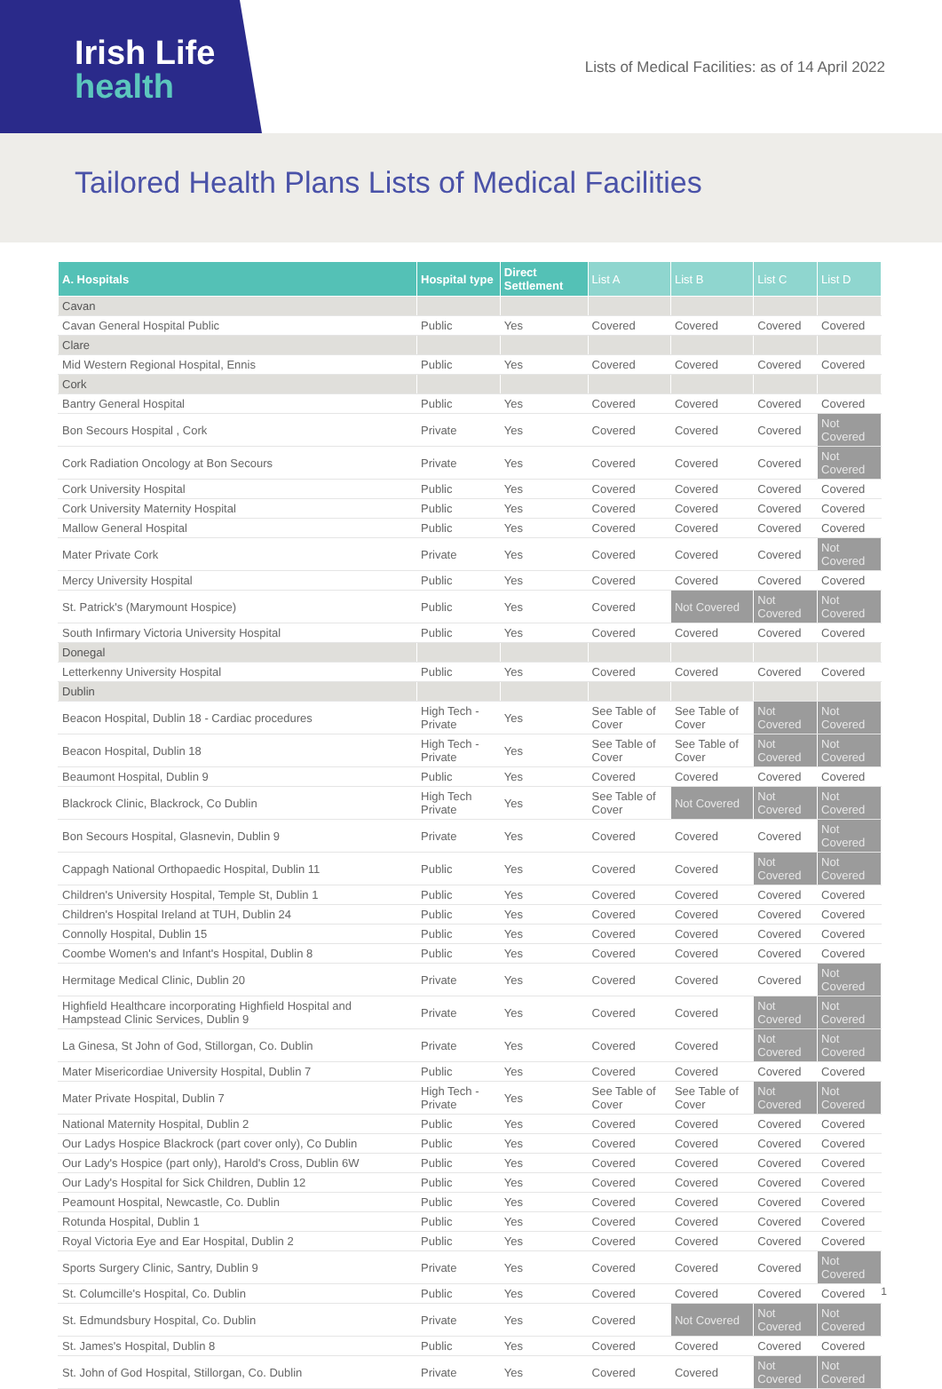Irish Life
health
Lists of Medical Facilities: as of 14 April 2022
Tailored Health Plans Lists of Medical Facilities
| A. Hospitals | Hospital type | Direct Settlement | List A | List B | List C | List D |
| --- | --- | --- | --- | --- | --- | --- |
| Cavan | | | | | | |
| Cavan General Hospital Public | Public | Yes | Covered | Covered | Covered | Covered |
| Clare | | | | | | |
| Mid Western Regional Hospital, Ennis | Public | Yes | Covered | Covered | Covered | Covered |
| Cork | | | | | | |
| Bantry General Hospital | Public | Yes | Covered | Covered | Covered | Covered |
| Bon Secours Hospital , Cork | Private | Yes | Covered | Covered | Covered | Not Covered |
| Cork Radiation Oncology at Bon Secours | Private | Yes | Covered | Covered | Covered | Not Covered |
| Cork University Hospital | Public | Yes | Covered | Covered | Covered | Covered |
| Cork University Maternity Hospital | Public | Yes | Covered | Covered | Covered | Covered |
| Mallow General Hospital | Public | Yes | Covered | Covered | Covered | Covered |
| Mater Private Cork | Private | Yes | Covered | Covered | Covered | Not Covered |
| Mercy University Hospital | Public | Yes | Covered | Covered | Covered | Covered |
| St. Patrick's (Marymount Hospice) | Public | Yes | Covered | Not Covered | Not Covered | Not Covered |
| South Infirmary Victoria University Hospital | Public | Yes | Covered | Covered | Covered | Covered |
| Donegal | | | | | | |
| Letterkenny University Hospital | Public | Yes | Covered | Covered | Covered | Covered |
| Dublin | | | | | | |
| Beacon Hospital, Dublin 18 - Cardiac procedures | High Tech - Private | Yes | See Table of Cover | See Table of Cover | Not Covered | Not Covered |
| Beacon Hospital, Dublin 18 | High Tech - Private | Yes | See Table of Cover | See Table of Cover | Not Covered | Not Covered |
| Beaumont Hospital, Dublin 9 | Public | Yes | Covered | Covered | Covered | Covered |
| Blackrock Clinic, Blackrock, Co Dublin | High Tech Private | Yes | See Table of Cover | Not Covered | Not Covered | Not Covered |
| Bon Secours Hospital, Glasnevin, Dublin 9 | Private | Yes | Covered | Covered | Covered | Not Covered |
| Cappagh National Orthopaedic Hospital, Dublin 11 | Public | Yes | Covered | Covered | Not Covered | Not Covered |
| Children's University Hospital, Temple St, Dublin 1 | Public | Yes | Covered | Covered | Covered | Covered |
| Children's Hospital Ireland at TUH, Dublin 24 | Public | Yes | Covered | Covered | Covered | Covered |
| Connolly Hospital, Dublin 15 | Public | Yes | Covered | Covered | Covered | Covered |
| Coombe Women's and Infant's Hospital, Dublin 8 | Public | Yes | Covered | Covered | Covered | Covered |
| Hermitage Medical Clinic, Dublin 20 | Private | Yes | Covered | Covered | Covered | Not Covered |
| Highfield Healthcare incorporating Highfield Hospital and Hampstead Clinic Services, Dublin 9 | Private | Yes | Covered | Covered | Not Covered | Not Covered |
| La Ginesa, St John of God, Stillorgan, Co. Dublin | Private | Yes | Covered | Covered | Not Covered | Not Covered |
| Mater Misericordiae University Hospital, Dublin 7 | Public | Yes | Covered | Covered | Covered | Covered |
| Mater Private Hospital, Dublin 7 | High Tech - Private | Yes | See Table of Cover | See Table of Cover | Not Covered | Not Covered |
| National Maternity Hospital, Dublin 2 | Public | Yes | Covered | Covered | Covered | Covered |
| Our Ladys Hospice Blackrock (part cover only), Co Dublin | Public | Yes | Covered | Covered | Covered | Covered |
| Our Lady's Hospice (part only), Harold's Cross, Dublin 6W | Public | Yes | Covered | Covered | Covered | Covered |
| Our Lady's Hospital for Sick Children, Dublin 12 | Public | Yes | Covered | Covered | Covered | Covered |
| Peamount Hospital, Newcastle, Co. Dublin | Public | Yes | Covered | Covered | Covered | Covered |
| Rotunda Hospital, Dublin 1 | Public | Yes | Covered | Covered | Covered | Covered |
| Royal Victoria Eye and Ear Hospital, Dublin 2 | Public | Yes | Covered | Covered | Covered | Covered |
| Sports Surgery Clinic, Santry, Dublin 9 | Private | Yes | Covered | Covered | Covered | Not Covered |
| St. Columcille's Hospital, Co. Dublin | Public | Yes | Covered | Covered | Covered | Covered |
| St. Edmundsbury Hospital, Co. Dublin | Private | Yes | Covered | Not Covered | Not Covered | Not Covered |
| St. James's Hospital, Dublin 8 | Public | Yes | Covered | Covered | Covered | Covered |
| St. John of God Hospital, Stillorgan, Co. Dublin | Private | Yes | Covered | Covered | Not Covered | Not Covered |
1